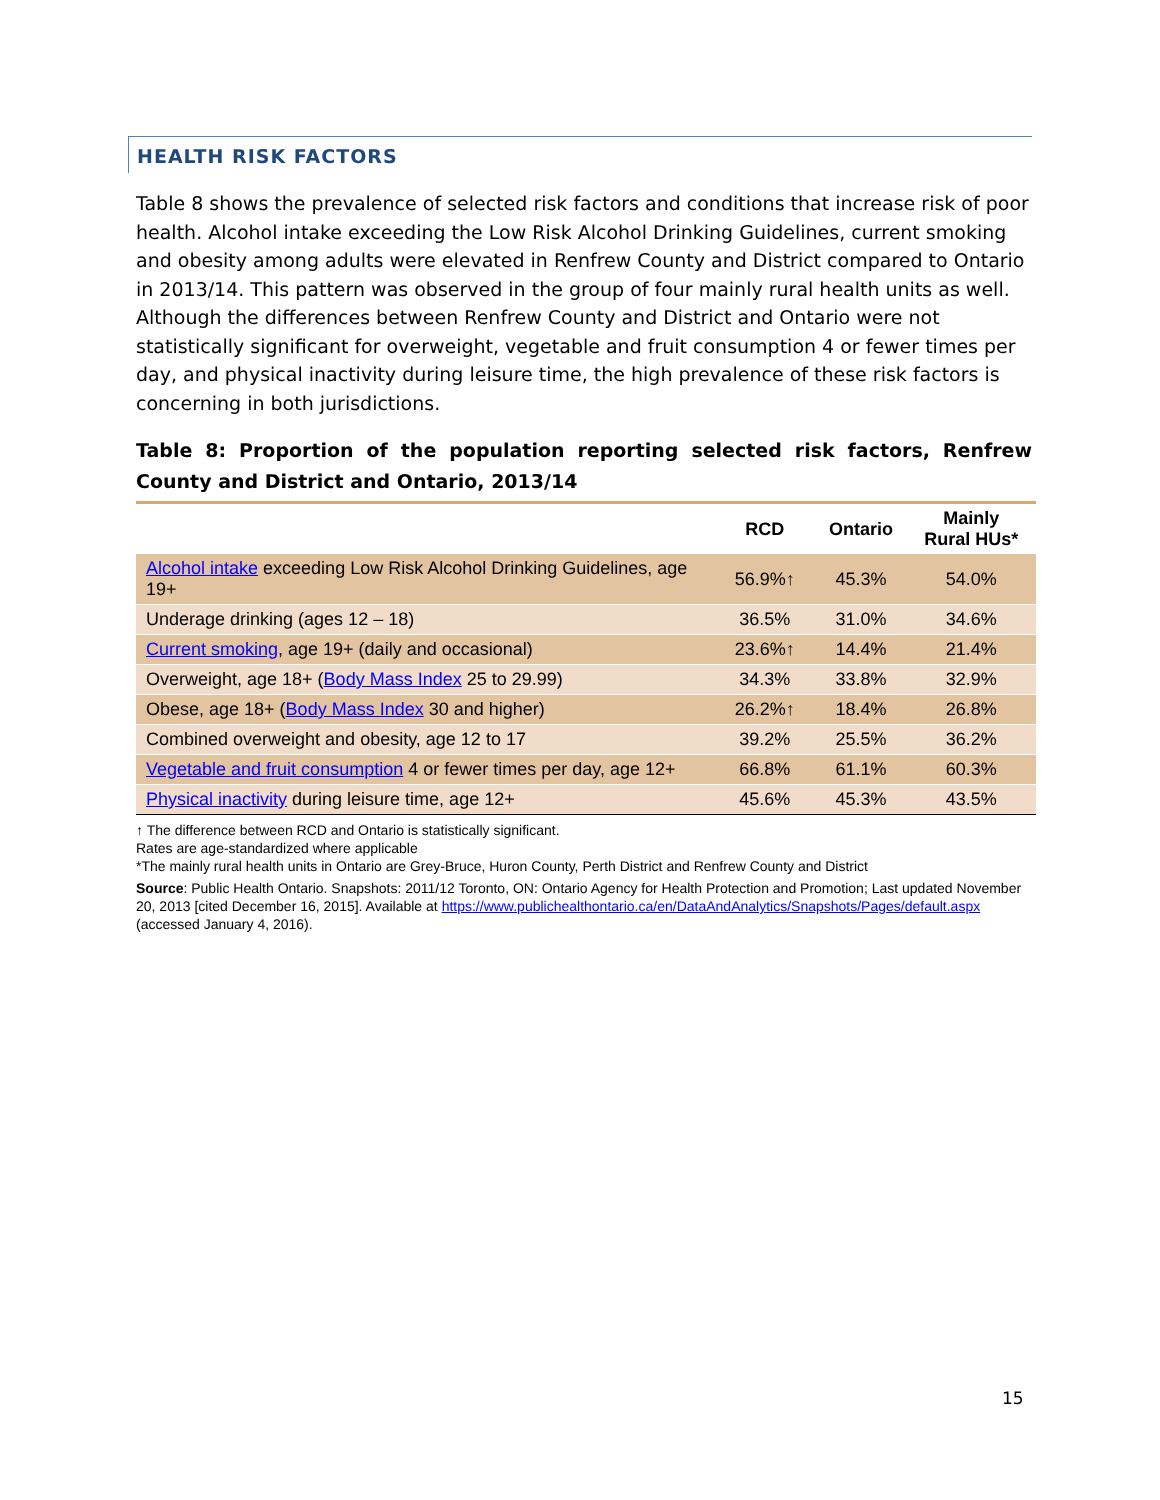HEALTH RISK FACTORS
Table 8 shows the prevalence of selected risk factors and conditions that increase risk of poor health. Alcohol intake exceeding the Low Risk Alcohol Drinking Guidelines, current smoking and obesity among adults were elevated in Renfrew County and District compared to Ontario in 2013/14. This pattern was observed in the group of four mainly rural health units as well. Although the differences between Renfrew County and District and Ontario were not statistically significant for overweight, vegetable and fruit consumption 4 or fewer times per day, and physical inactivity during leisure time, the high prevalence of these risk factors is concerning in both jurisdictions.
Table 8: Proportion of the population reporting selected risk factors, Renfrew County and District and Ontario, 2013/14
| | RCD | Ontario | Mainly Rural HUs* |
| --- | --- | --- | --- |
| Alcohol intake exceeding Low Risk Alcohol Drinking Guidelines, age 19+ | 56.9%↑ | 45.3% | 54.0% |
| Underage drinking (ages 12 – 18) | 36.5% | 31.0% | 34.6% |
| Current smoking , age 19+ (daily and occasional) | 23.6%↑ | 14.4% | 21.4% |
| Overweight, age 18+ ( Body Mass Index 25 to 29.99) | 34.3% | 33.8% | 32.9% |
| Obese, age 18+ ( Body Mass Index 30 and higher) | 26.2%↑ | 18.4% | 26.8% |
| Combined overweight and obesity, age 12 to 17 | 39.2% | 25.5% | 36.2% |
| Vegetable and fruit consumption 4 or fewer times per day, age 12+ | 66.8% | 61.1% | 60.3% |
| Physical inactivity during leisure time, age 12+ | 45.6% | 45.3% | 43.5% |
↑ The difference between RCD and Ontario is statistically significant.
Rates are age-standardized where applicable
*The mainly rural health units in Ontario are Grey-Bruce, Huron County, Perth District and Renfrew County and District
Source: Public Health Ontario. Snapshots: 2011/12 Toronto, ON: Ontario Agency for Health Protection and Promotion; Last updated November 20, 2013 [cited December 16, 2015]. Available at https://www.publichealthontario.ca/en/DataAndAnalytics/Snapshots/Pages/default.aspx (accessed January 4, 2016).
15